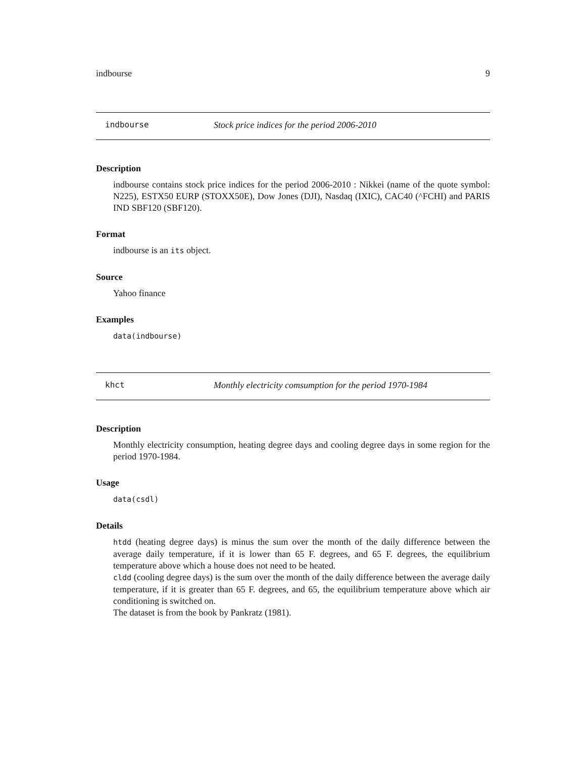indbourse 9
indbourse Stock price indices for the period 2006-2010
Description
indbourse contains stock price indices for the period 2006-2010 : Nikkei (name of the quote symbol: N225), ESTX50 EURP (STOXX50E), Dow Jones (DJI), Nasdaq (IXIC), CAC40 (^FCHI) and PARIS IND SBF120 (SBF120).
Format
indbourse is an its object.
Source
Yahoo finance
Examples
data(indbourse)
khct Monthly electricity comsumption for the period 1970-1984
Description
Monthly electricity consumption, heating degree days and cooling degree days in some region for the period 1970-1984.
Usage
data(csdl)
Details
htdd (heating degree days) is minus the sum over the month of the daily difference between the average daily temperature, if it is lower than 65 F. degrees, and 65 F. degrees, the equilibrium temperature above which a house does not need to be heated.
cldd (cooling degree days) is the sum over the month of the daily difference between the average daily temperature, if it is greater than 65 F. degrees, and 65, the equilibrium temperature above which air conditioning is switched on.
The dataset is from the book by Pankratz (1981).